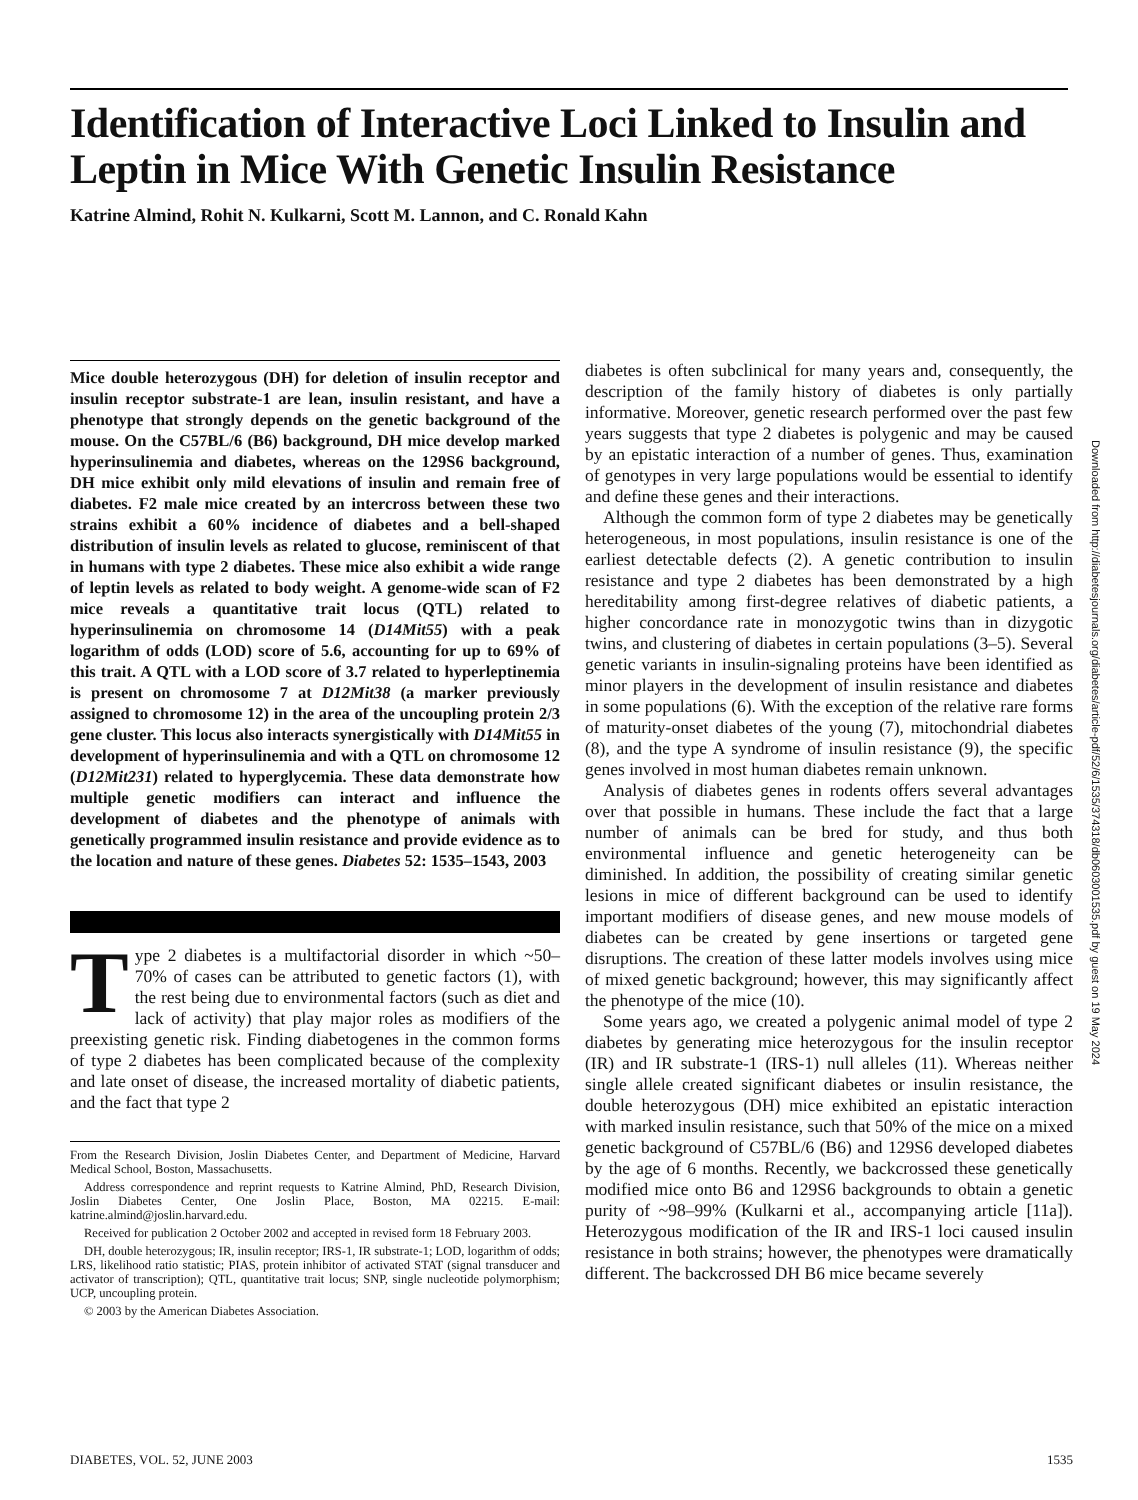Identification of Interactive Loci Linked to Insulin and Leptin in Mice With Genetic Insulin Resistance
Katrine Almind, Rohit N. Kulkarni, Scott M. Lannon, and C. Ronald Kahn
Mice double heterozygous (DH) for deletion of insulin receptor and insulin receptor substrate-1 are lean, insulin resistant, and have a phenotype that strongly depends on the genetic background of the mouse. On the C57BL/6 (B6) background, DH mice develop marked hyperinsulinemia and diabetes, whereas on the 129S6 background, DH mice exhibit only mild elevations of insulin and remain free of diabetes. F2 male mice created by an intercross between these two strains exhibit a 60% incidence of diabetes and a bell-shaped distribution of insulin levels as related to glucose, reminiscent of that in humans with type 2 diabetes. These mice also exhibit a wide range of leptin levels as related to body weight. A genome-wide scan of F2 mice reveals a quantitative trait locus (QTL) related to hyperinsulinemia on chromosome 14 (D14Mit55) with a peak logarithm of odds (LOD) score of 5.6, accounting for up to 69% of this trait. A QTL with a LOD score of 3.7 related to hyperleptinemia is present on chromosome 7 at D12Mit38 (a marker previously assigned to chromosome 12) in the area of the uncoupling protein 2/3 gene cluster. This locus also interacts synergistically with D14Mit55 in development of hyperinsulinemia and with a QTL on chromosome 12 (D12Mit231) related to hyperglycemia. These data demonstrate how multiple genetic modifiers can interact and influence the development of diabetes and the phenotype of animals with genetically programmed insulin resistance and provide evidence as to the location and nature of these genes. Diabetes 52: 1535–1543, 2003
Type 2 diabetes is a multifactorial disorder in which ~50–70% of cases can be attributed to genetic factors (1), with the rest being due to environmental factors (such as diet and lack of activity) that play major roles as modifiers of the preexisting genetic risk. Finding diabetogenes in the common forms of type 2 diabetes has been complicated because of the complexity and late onset of disease, the increased mortality of diabetic patients, and the fact that type 2
From the Research Division, Joslin Diabetes Center, and Department of Medicine, Harvard Medical School, Boston, Massachusetts.
Address correspondence and reprint requests to Katrine Almind, PhD, Research Division, Joslin Diabetes Center, One Joslin Place, Boston, MA 02215. E-mail: katrine.almind@joslin.harvard.edu.
Received for publication 2 October 2002 and accepted in revised form 18 February 2003.
DH, double heterozygous; IR, insulin receptor; IRS-1, IR substrate-1; LOD, logarithm of odds; LRS, likelihood ratio statistic; PIAS, protein inhibitor of activated STAT (signal transducer and activator of transcription); QTL, quantitative trait locus; SNP, single nucleotide polymorphism; UCP, uncoupling protein.
© 2003 by the American Diabetes Association.
diabetes is often subclinical for many years and, consequently, the description of the family history of diabetes is only partially informative. Moreover, genetic research performed over the past few years suggests that type 2 diabetes is polygenic and may be caused by an epistatic interaction of a number of genes. Thus, examination of genotypes in very large populations would be essential to identify and define these genes and their interactions.
Although the common form of type 2 diabetes may be genetically heterogeneous, in most populations, insulin resistance is one of the earliest detectable defects (2). A genetic contribution to insulin resistance and type 2 diabetes has been demonstrated by a high hereditability among first-degree relatives of diabetic patients, a higher concordance rate in monozygotic twins than in dizygotic twins, and clustering of diabetes in certain populations (3–5). Several genetic variants in insulin-signaling proteins have been identified as minor players in the development of insulin resistance and diabetes in some populations (6). With the exception of the relative rare forms of maturity-onset diabetes of the young (7), mitochondrial diabetes (8), and the type A syndrome of insulin resistance (9), the specific genes involved in most human diabetes remain unknown.
Analysis of diabetes genes in rodents offers several advantages over that possible in humans. These include the fact that a large number of animals can be bred for study, and thus both environmental influence and genetic heterogeneity can be diminished. In addition, the possibility of creating similar genetic lesions in mice of different background can be used to identify important modifiers of disease genes, and new mouse models of diabetes can be created by gene insertions or targeted gene disruptions. The creation of these latter models involves using mice of mixed genetic background; however, this may significantly affect the phenotype of the mice (10).
Some years ago, we created a polygenic animal model of type 2 diabetes by generating mice heterozygous for the insulin receptor (IR) and IR substrate-1 (IRS-1) null alleles (11). Whereas neither single allele created significant diabetes or insulin resistance, the double heterozygous (DH) mice exhibited an epistatic interaction with marked insulin resistance, such that 50% of the mice on a mixed genetic background of C57BL/6 (B6) and 129S6 developed diabetes by the age of 6 months. Recently, we backcrossed these genetically modified mice onto B6 and 129S6 backgrounds to obtain a genetic purity of ~98–99% (Kulkarni et al., accompanying article [11a]). Heterozygous modification of the IR and IRS-1 loci caused insulin resistance in both strains; however, the phenotypes were dramatically different. The backcrossed DH B6 mice became severely
Downloaded from http://diabetesjournals.org/diabetes/article-pdf/52/6/1535/374318/db0603001535.pdf by guest on 19 May 2024
DIABETES, VOL. 52, JUNE 2003 1535